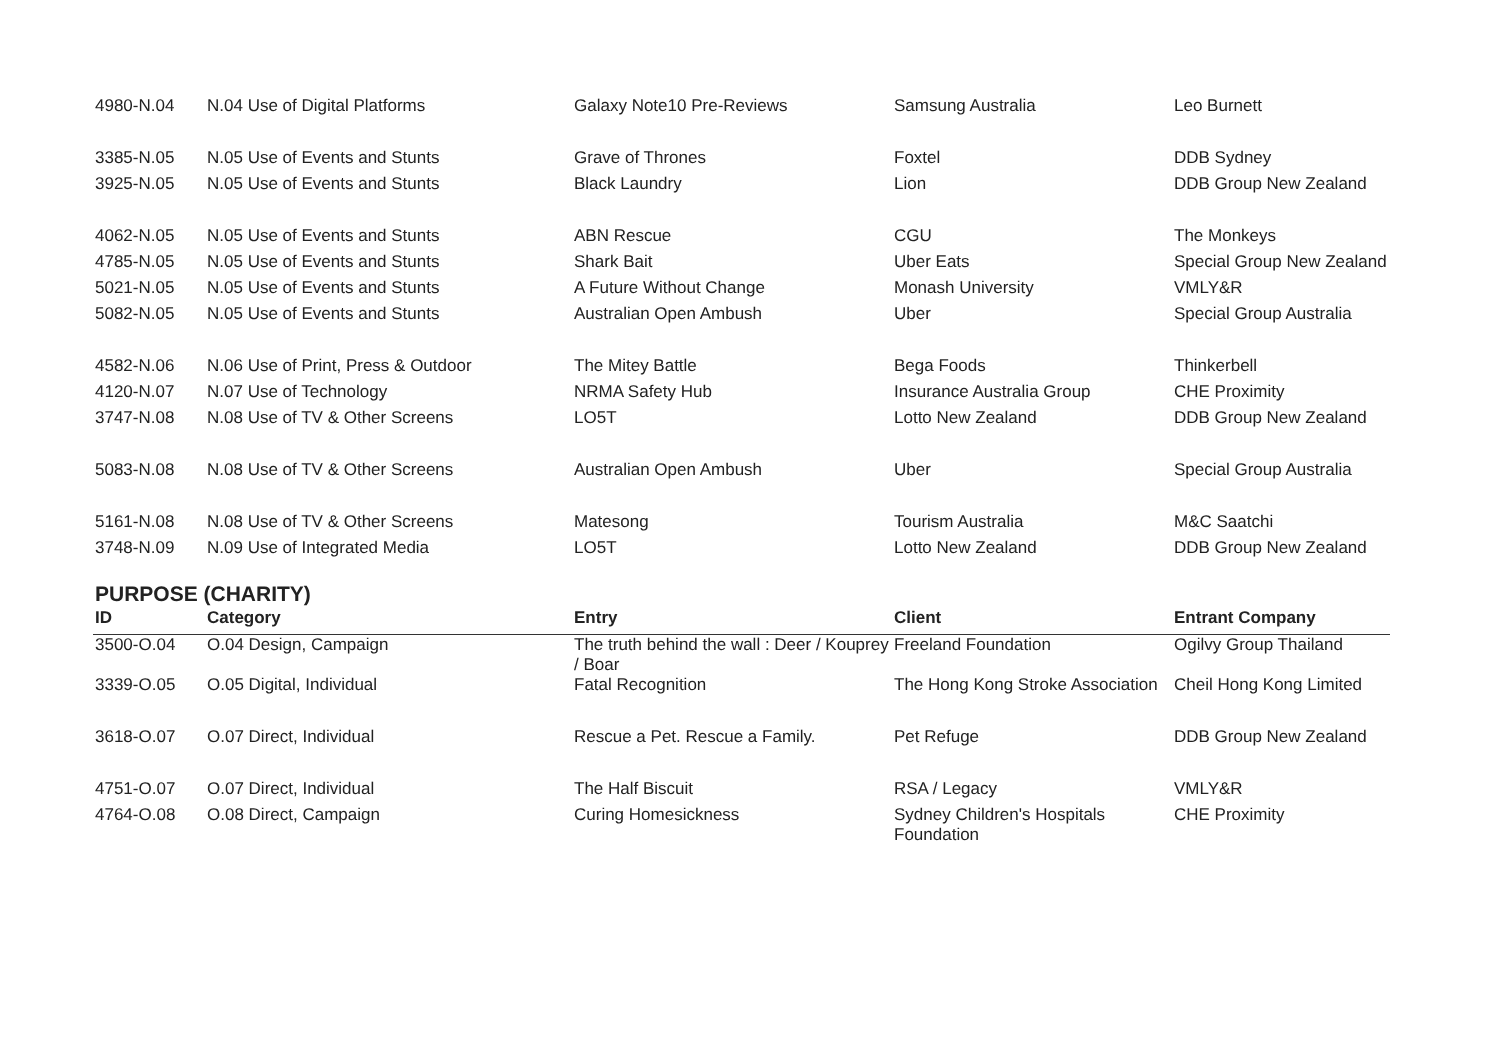| 4980-N.04 | N.04 Use of Digital Platforms | Galaxy Note10 Pre-Reviews | Samsung Australia | Leo Burnett |
| 3385-N.05 | N.05 Use of Events and Stunts | Grave of Thrones | Foxtel | DDB Sydney |
| 3925-N.05 | N.05 Use of Events and Stunts | Black Laundry | Lion | DDB Group New Zealand |
| 4062-N.05 | N.05 Use of Events and Stunts | ABN Rescue | CGU | The Monkeys |
| 4785-N.05 | N.05 Use of Events and Stunts | Shark Bait | Uber Eats | Special Group New Zealand |
| 5021-N.05 | N.05 Use of Events and Stunts | A Future Without Change | Monash University | VMLY&R |
| 5082-N.05 | N.05 Use of Events and Stunts | Australian Open Ambush | Uber | Special Group Australia |
| 4582-N.06 | N.06 Use of Print, Press & Outdoor | The Mitey Battle | Bega Foods | Thinkerbell |
| 4120-N.07 | N.07 Use of Technology | NRMA Safety Hub | Insurance Australia Group | CHE Proximity |
| 3747-N.08 | N.08 Use of TV & Other Screens | LO5T | Lotto New Zealand | DDB Group New Zealand |
| 5083-N.08 | N.08 Use of TV & Other Screens | Australian Open Ambush | Uber | Special Group Australia |
| 5161-N.08 | N.08 Use of TV & Other Screens | Matesong | Tourism Australia | M&C Saatchi |
| 3748-N.09 | N.09 Use of Integrated Media | LO5T | Lotto New Zealand | DDB Group New Zealand |
PURPOSE (CHARITY)
| ID | Category | Entry | Client | Entrant Company |
| --- | --- | --- | --- | --- |
| 3500-O.04 | O.04 Design, Campaign | The truth behind the wall : Deer / Kouprey / Boar | Freeland Foundation | Ogilvy Group Thailand |
| 3339-O.05 | O.05 Digital, Individual | Fatal Recognition | The Hong Kong Stroke Association | Cheil Hong Kong Limited |
| 3618-O.07 | O.07 Direct, Individual | Rescue a Pet. Rescue a Family. | Pet Refuge | DDB Group New Zealand |
| 4751-O.07 | O.07 Direct, Individual | The Half Biscuit | RSA / Legacy | VMLY&R |
| 4764-O.08 | O.08 Direct, Campaign | Curing Homesickness | Sydney Children's Hospitals Foundation | CHE Proximity |